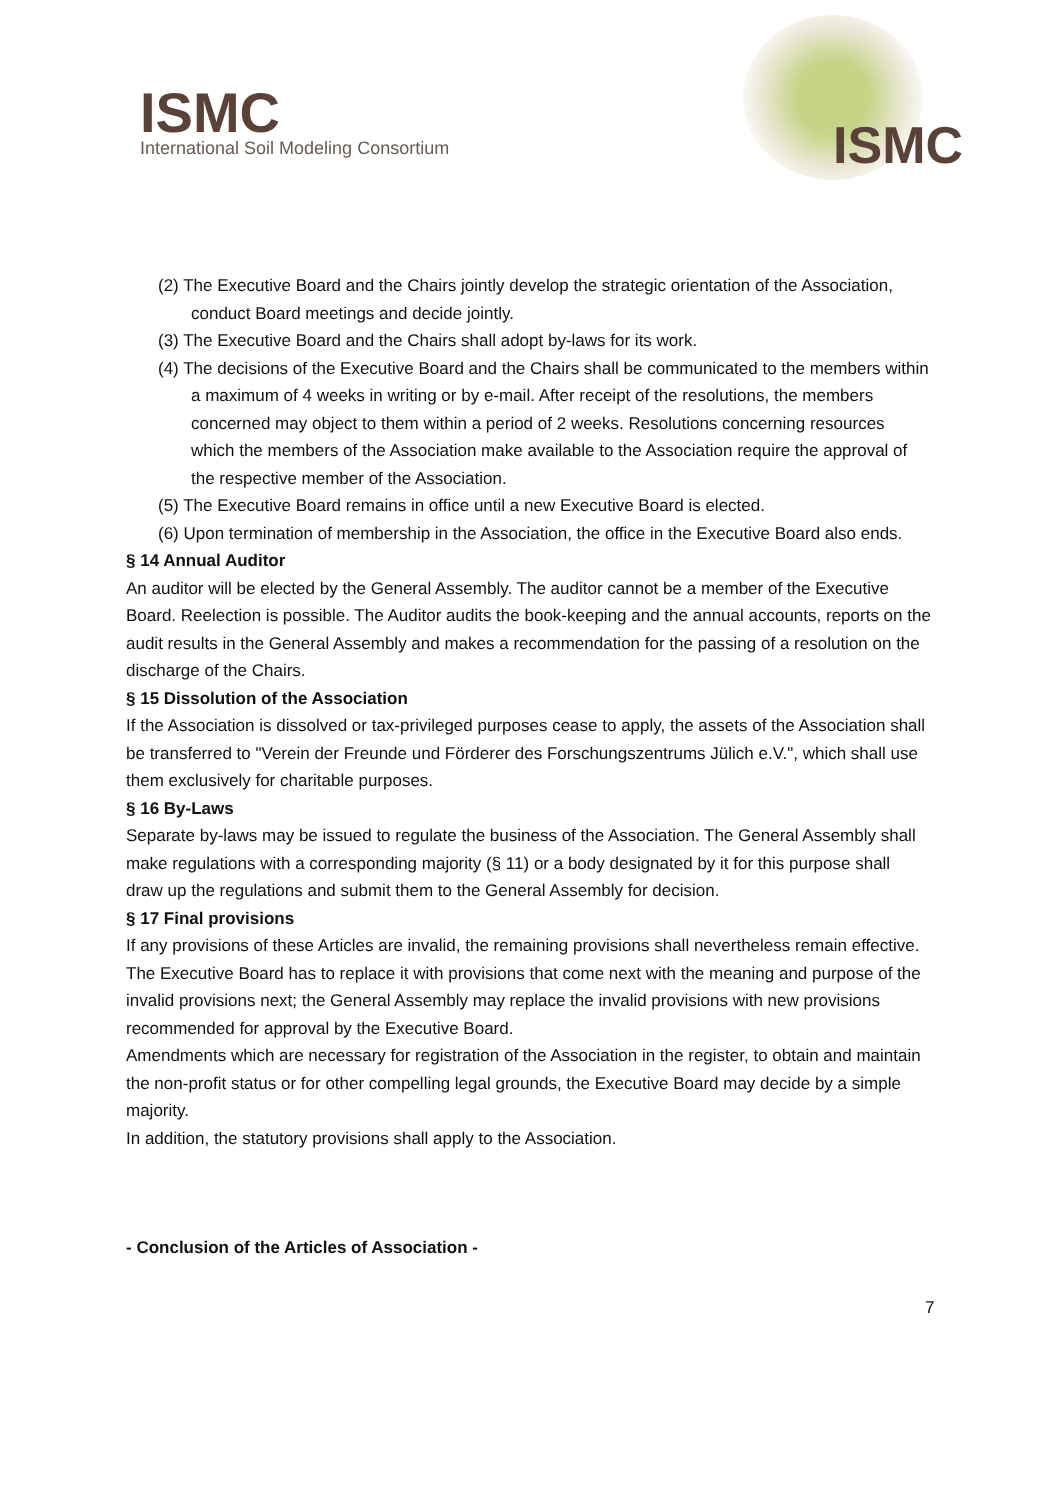ISMC
International Soil Modeling Consortium
ISMC
(2) The Executive Board and the Chairs jointly develop the strategic orientation of the Association, conduct Board meetings and decide jointly.
(3) The Executive Board and the Chairs shall adopt by-laws for its work.
(4) The decisions of the Executive Board and the Chairs shall be communicated to the members within a maximum of 4 weeks in writing or by e-mail. After receipt of the resolutions, the members concerned may object to them within a period of 2 weeks. Resolutions concerning resources which the members of the Association make available to the Association require the approval of the respective member of the Association.
(5) The Executive Board remains in office until a new Executive Board is elected.
(6) Upon termination of membership in the Association, the office in the Executive Board also ends.
§ 14 Annual Auditor
An auditor will be elected by the General Assembly. The auditor cannot be a member of the Executive Board. Reelection is possible. The Auditor audits the book-keeping and the annual accounts, reports on the audit results in the General Assembly and makes a recommendation for the passing of a resolution on the discharge of the Chairs.
§ 15 Dissolution of the Association
If the Association is dissolved or tax-privileged purposes cease to apply, the assets of the Association shall be transferred to "Verein der Freunde und Förderer des Forschungszentrums Jülich e.V.", which shall use them exclusively for charitable purposes.
§ 16 By-Laws
Separate by-laws may be issued to regulate the business of the Association. The General Assembly shall make regulations with a corresponding majority (§ 11) or a body designated by it for this purpose shall draw up the regulations and submit them to the General Assembly for decision.
§ 17 Final provisions
If any provisions of these Articles are invalid, the remaining provisions shall nevertheless remain effective. The Executive Board has to replace it with provisions that come next with the meaning and purpose of the invalid provisions next; the General Assembly may replace the invalid provisions with new provisions recommended for approval by the Executive Board.
Amendments which are necessary for registration of the Association in the register, to obtain and maintain the non-profit status or for other compelling legal grounds, the Executive Board may decide by a simple majority.
In addition, the statutory provisions shall apply to the Association.
- Conclusion of the Articles of Association -
7